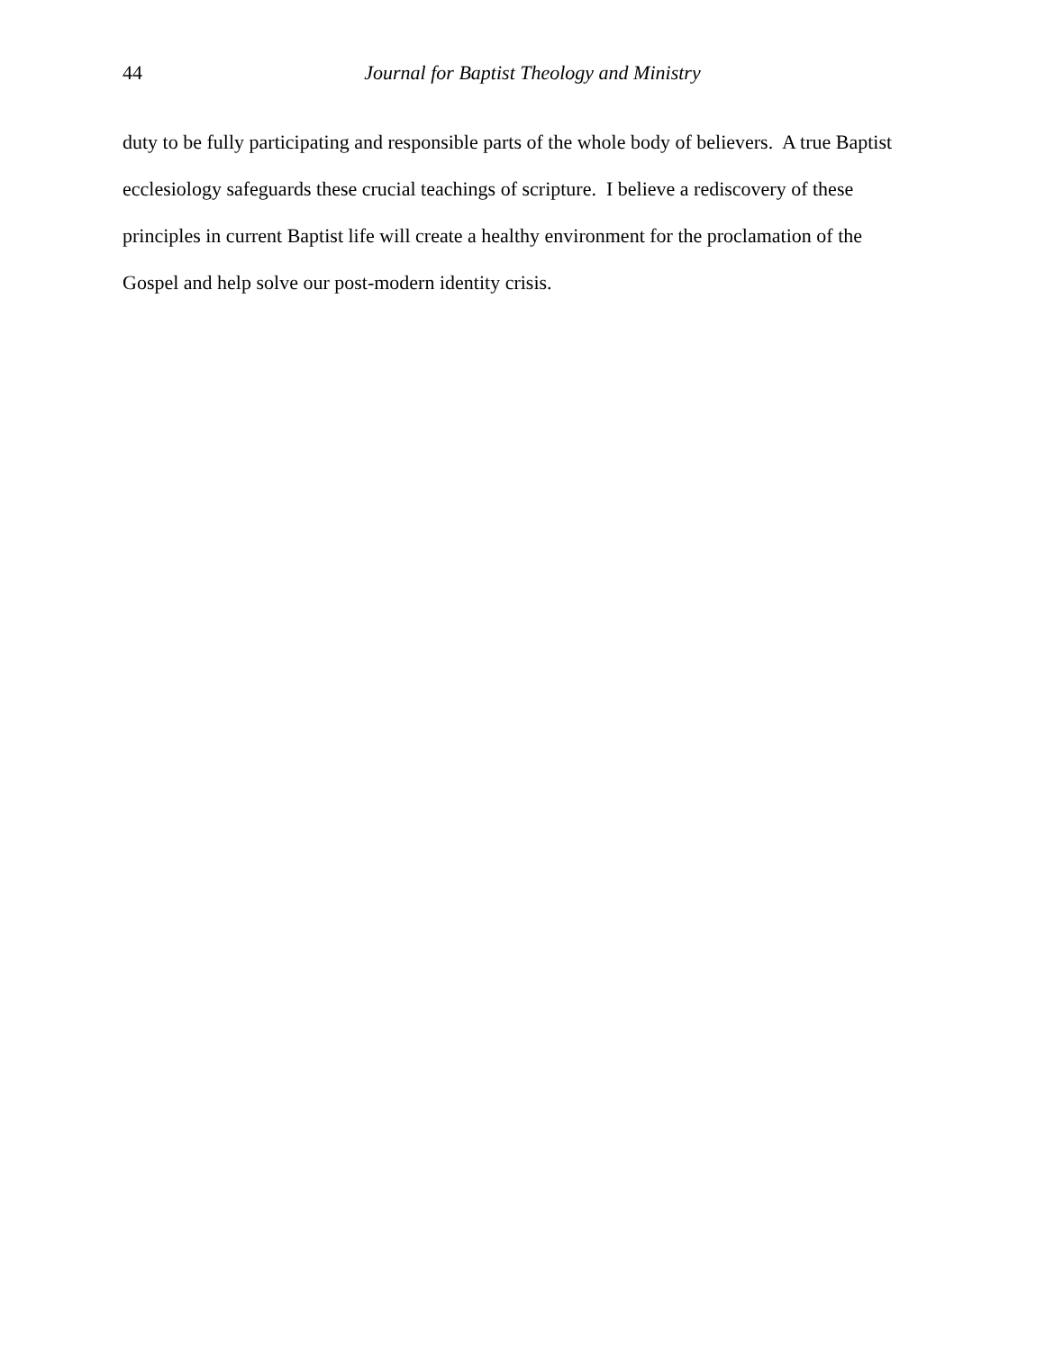44
Journal for Baptist Theology and Ministry
duty to be fully participating and responsible parts of the whole body of believers. A true Baptist ecclesiology safeguards these crucial teachings of scripture. I believe a rediscovery of these principles in current Baptist life will create a healthy environment for the proclamation of the Gospel and help solve our post-modern identity crisis.